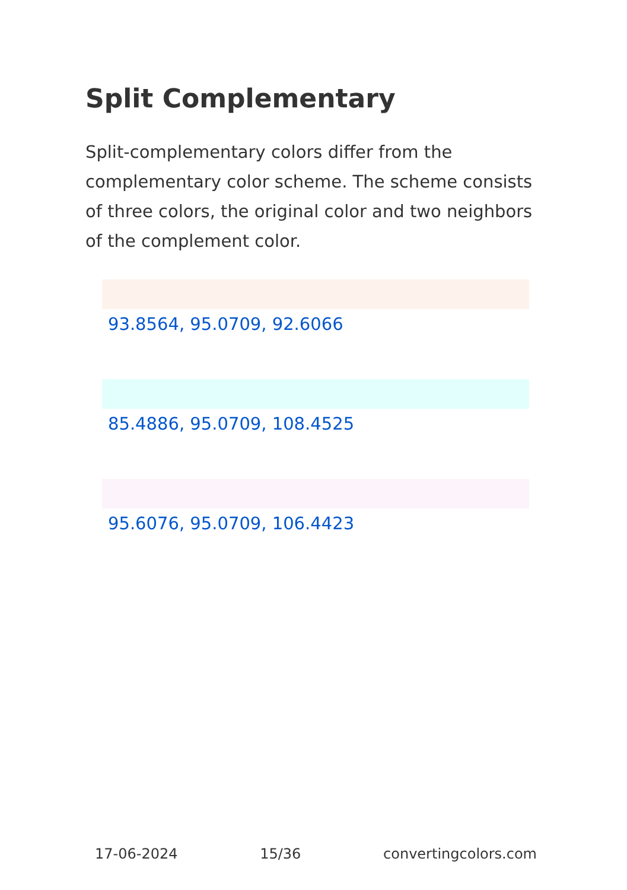Split Complementary
Split-complementary colors differ from the complementary color scheme. The scheme consists of three colors, the original color and two neighbors of the complement color.
93.8564, 95.0709, 92.6066
85.4886, 95.0709, 108.4525
95.6076, 95.0709, 106.4423
17-06-2024 15/36 convertingcolors.com